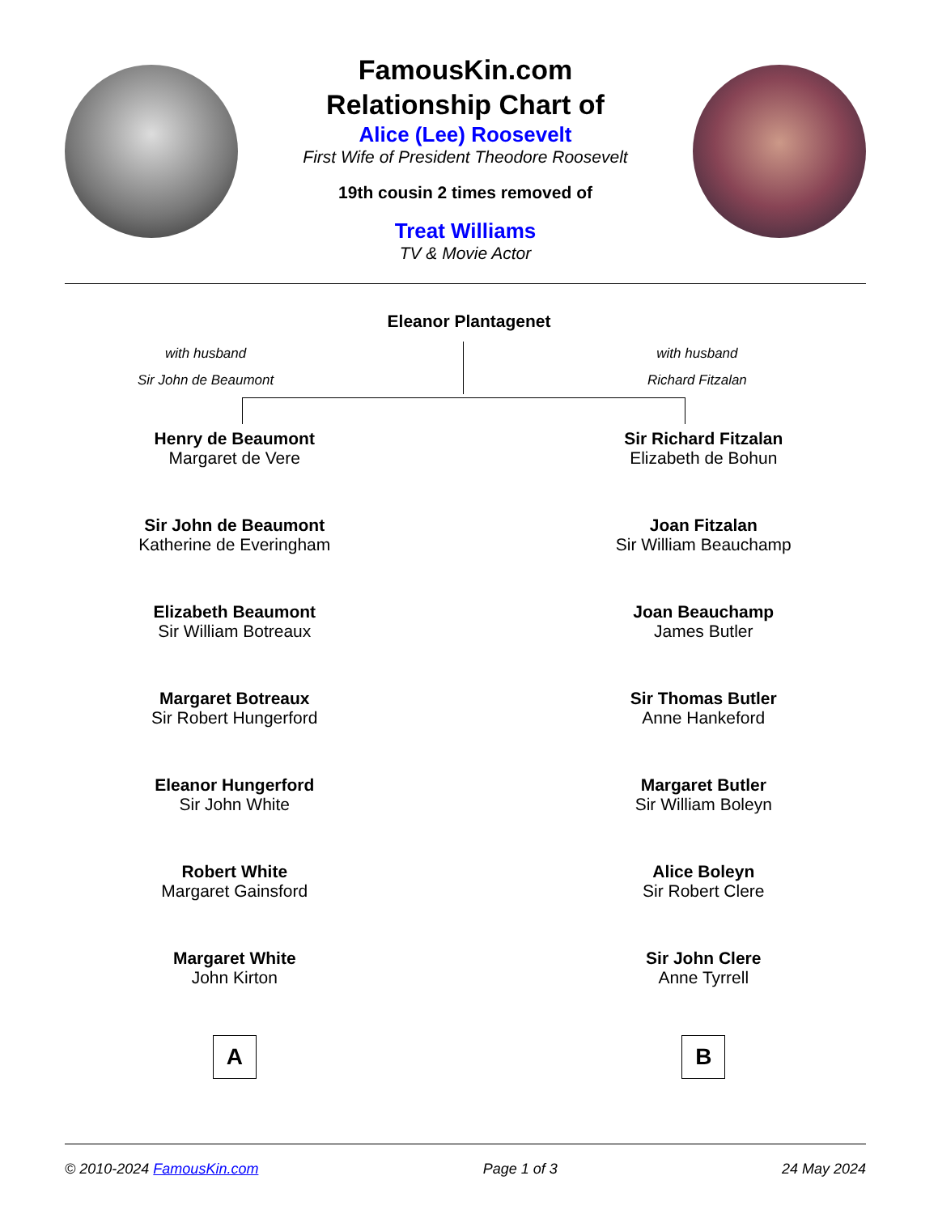FamousKin.com
Relationship Chart of
Alice (Lee) Roosevelt
First Wife of President Theodore Roosevelt
19th cousin 2 times removed of
Treat Williams
TV & Movie Actor
Eleanor Plantagenet
with husband
Sir John de Beaumont
with husband
Richard Fitzalan
Henry de Beaumont
Margaret de Vere
Sir John de Beaumont
Katherine de Everingham
Elizabeth Beaumont
Sir William Botreaux
Margaret Botreaux
Sir Robert Hungerford
Eleanor Hungerford
Sir John White
Robert White
Margaret Gainsford
Margaret White
John Kirton
A
Sir Richard Fitzalan
Elizabeth de Bohun
Joan Fitzalan
Sir William Beauchamp
Joan Beauchamp
James Butler
Sir Thomas Butler
Anne Hankeford
Margaret Butler
Sir William Boleyn
Alice Boleyn
Sir Robert Clere
Sir John Clere
Anne Tyrrell
B
© 2010-2024 FamousKin.com Page 1 of 3 24 May 2024